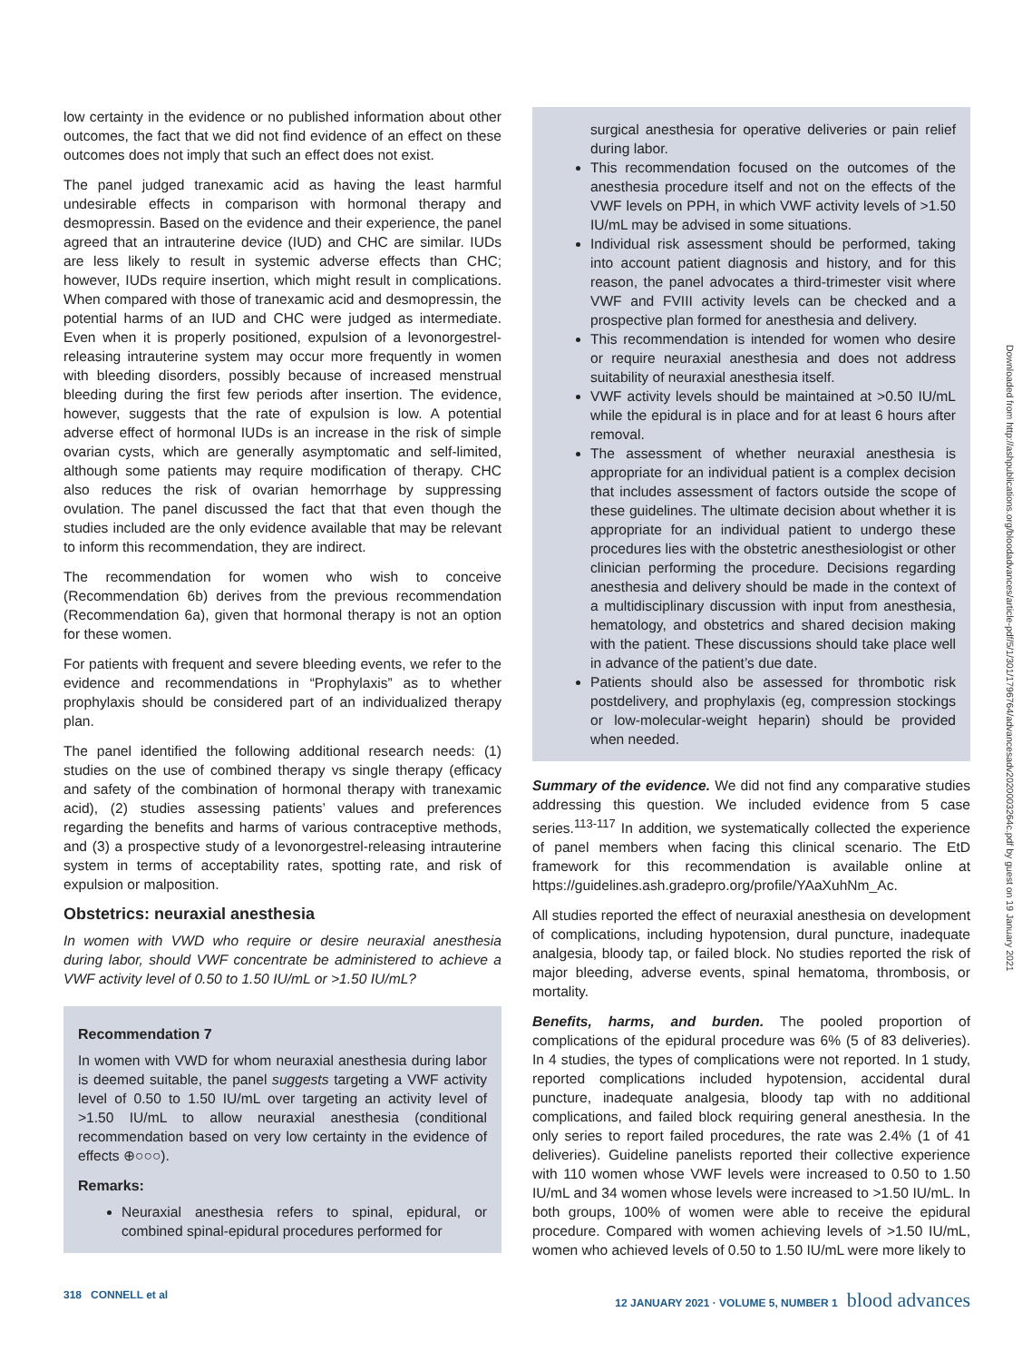low certainty in the evidence or no published information about other outcomes, the fact that we did not find evidence of an effect on these outcomes does not imply that such an effect does not exist.
The panel judged tranexamic acid as having the least harmful undesirable effects in comparison with hormonal therapy and desmopressin. Based on the evidence and their experience, the panel agreed that an intrauterine device (IUD) and CHC are similar. IUDs are less likely to result in systemic adverse effects than CHC; however, IUDs require insertion, which might result in complications. When compared with those of tranexamic acid and desmopressin, the potential harms of an IUD and CHC were judged as intermediate. Even when it is properly positioned, expulsion of a levonorgestrel-releasing intrauterine system may occur more frequently in women with bleeding disorders, possibly because of increased menstrual bleeding during the first few periods after insertion. The evidence, however, suggests that the rate of expulsion is low. A potential adverse effect of hormonal IUDs is an increase in the risk of simple ovarian cysts, which are generally asymptomatic and self-limited, although some patients may require modification of therapy. CHC also reduces the risk of ovarian hemorrhage by suppressing ovulation. The panel discussed the fact that that even though the studies included are the only evidence available that may be relevant to inform this recommendation, they are indirect.
The recommendation for women who wish to conceive (Recommendation 6b) derives from the previous recommendation (Recommendation 6a), given that hormonal therapy is not an option for these women.
For patients with frequent and severe bleeding events, we refer to the evidence and recommendations in “Prophylaxis” as to whether prophylaxis should be considered part of an individualized therapy plan.
The panel identified the following additional research needs: (1) studies on the use of combined therapy vs single therapy (efficacy and safety of the combination of hormonal therapy with tranexamic acid), (2) studies assessing patients’ values and preferences regarding the benefits and harms of various contraceptive methods, and (3) a prospective study of a levonorgestrel-releasing intrauterine system in terms of acceptability rates, spotting rate, and risk of expulsion or malposition.
Obstetrics: neuraxial anesthesia
In women with VWD who require or desire neuraxial anesthesia during labor, should VWF concentrate be administered to achieve a VWF activity level of 0.50 to 1.50 IU/mL or >1.50 IU/mL?
Recommendation 7
In women with VWD for whom neuraxial anesthesia during labor is deemed suitable, the panel suggests targeting a VWF activity level of 0.50 to 1.50 IU/mL over targeting an activity level of >1.50 IU/mL to allow neuraxial anesthesia (conditional recommendation based on very low certainty in the evidence of effects ⊕○○○).
Remarks:
Neuraxial anesthesia refers to spinal, epidural, or combined spinal-epidural procedures performed for
surgical anesthesia for operative deliveries or pain relief during labor.
This recommendation focused on the outcomes of the anesthesia procedure itself and not on the effects of the VWF levels on PPH, in which VWF activity levels of >1.50 IU/mL may be advised in some situations.
Individual risk assessment should be performed, taking into account patient diagnosis and history, and for this reason, the panel advocates a third-trimester visit where VWF and FVIII activity levels can be checked and a prospective plan formed for anesthesia and delivery.
This recommendation is intended for women who desire or require neuraxial anesthesia and does not address suitability of neuraxial anesthesia itself.
VWF activity levels should be maintained at >0.50 IU/mL while the epidural is in place and for at least 6 hours after removal.
The assessment of whether neuraxial anesthesia is appropriate for an individual patient is a complex decision that includes assessment of factors outside the scope of these guidelines. The ultimate decision about whether it is appropriate for an individual patient to undergo these procedures lies with the obstetric anesthesiologist or other clinician performing the procedure. Decisions regarding anesthesia and delivery should be made in the context of a multidisciplinary discussion with input from anesthesia, hematology, and obstetrics and shared decision making with the patient. These discussions should take place well in advance of the patient’s due date.
Patients should also be assessed for thrombotic risk postdelivery, and prophylaxis (eg, compression stockings or low-molecular-weight heparin) should be provided when needed.
Summary of the evidence. We did not find any comparative studies addressing this question. We included evidence from 5 case series.<sup>113-117</sup> In addition, we systematically collected the experience of panel members when facing this clinical scenario. The EtD framework for this recommendation is available online at https://guidelines.ash.gradepro.org/profile/YAaXuhNm_Ac.
All studies reported the effect of neuraxial anesthesia on development of complications, including hypotension, dural puncture, inadequate analgesia, bloody tap, or failed block. No studies reported the risk of major bleeding, adverse events, spinal hematoma, thrombosis, or mortality.
Benefits, harms, and burden. The pooled proportion of complications of the epidural procedure was 6% (5 of 83 deliveries). In 4 studies, the types of complications were not reported. In 1 study, reported complications included hypotension, accidental dural puncture, inadequate analgesia, bloody tap with no additional complications, and failed block requiring general anesthesia. In the only series to report failed procedures, the rate was 2.4% (1 of 41 deliveries). Guideline panelists reported their collective experience with 110 women whose VWF levels were increased to 0.50 to 1.50 IU/mL and 34 women whose levels were increased to >1.50 IU/mL. In both groups, 100% of women were able to receive the epidural procedure. Compared with women achieving levels of >1.50 IU/mL, women who achieved levels of 0.50 to 1.50 IU/mL were more likely to
Downloaded from http://ashpublications.org/bloodadvances/article-pdf/5/1/301/1796764/advancesadv2020003264c.pdf by guest on 19 January 2021
318 CONNELL et al 12 JANUARY 2021 · VOLUME 5, NUMBER 1 blood advances